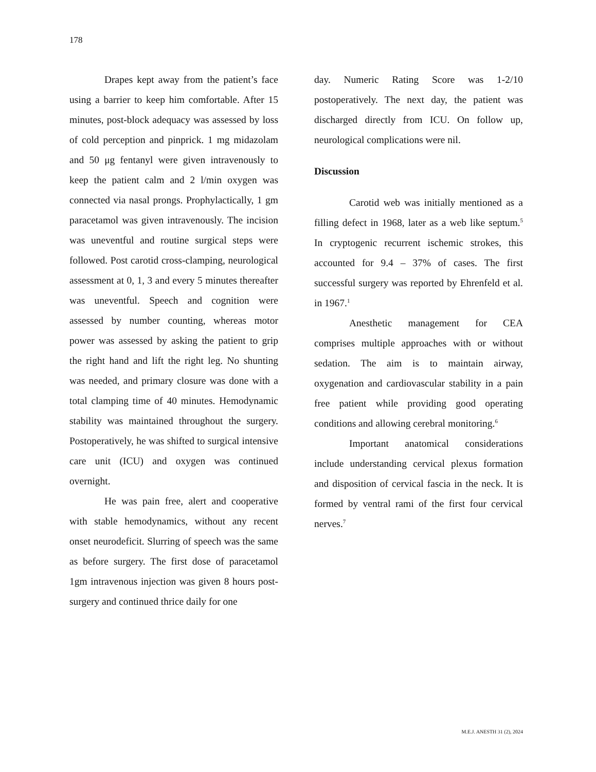178
Drapes kept away from the patient’s face using a barrier to keep him comfortable. After 15 minutes, post-block adequacy was assessed by loss of cold perception and pinprick. 1 mg midazolam and 50 μg fentanyl were given intravenously to keep the patient calm and 2 l/min oxygen was connected via nasal prongs. Prophylactically, 1 gm paracetamol was given intravenously. The incision was uneventful and routine surgical steps were followed. Post carotid cross-clamping, neurological assessment at 0, 1, 3 and every 5 minutes thereafter was uneventful. Speech and cognition were assessed by number counting, whereas motor power was assessed by asking the patient to grip the right hand and lift the right leg. No shunting was needed, and primary closure was done with a total clamping time of 40 minutes. Hemodynamic stability was maintained throughout the surgery. Postoperatively, he was shifted to surgical intensive care unit (ICU) and oxygen was continued overnight.
He was pain free, alert and cooperative with stable hemodynamics, without any recent onset neurodeficit. Slurring of speech was the same as before surgery. The first dose of paracetamol 1gm intravenous injection was given 8 hours post-surgery and continued thrice daily for one
day. Numeric Rating Score was 1-2/10 postoperatively. The next day, the patient was discharged directly from ICU. On follow up, neurological complications were nil.
Discussion
Carotid web was initially mentioned as a filling defect in 1968, later as a web like septum.<sup>5</sup> In cryptogenic recurrent ischemic strokes, this accounted for 9.4 – 37% of cases. The first successful surgery was reported by Ehrenfeld et al. in 1967.<sup>1</sup>
Anesthetic management for CEA comprises multiple approaches with or without sedation. The aim is to maintain airway, oxygenation and cardiovascular stability in a pain free patient while providing good operating conditions and allowing cerebral monitoring.<sup>6</sup>
Important anatomical considerations include understanding cervical plexus formation and disposition of cervical fascia in the neck. It is formed by ventral rami of the first four cervical nerves.<sup>7</sup>
M.E.J. ANESTH 31 (2), 2024